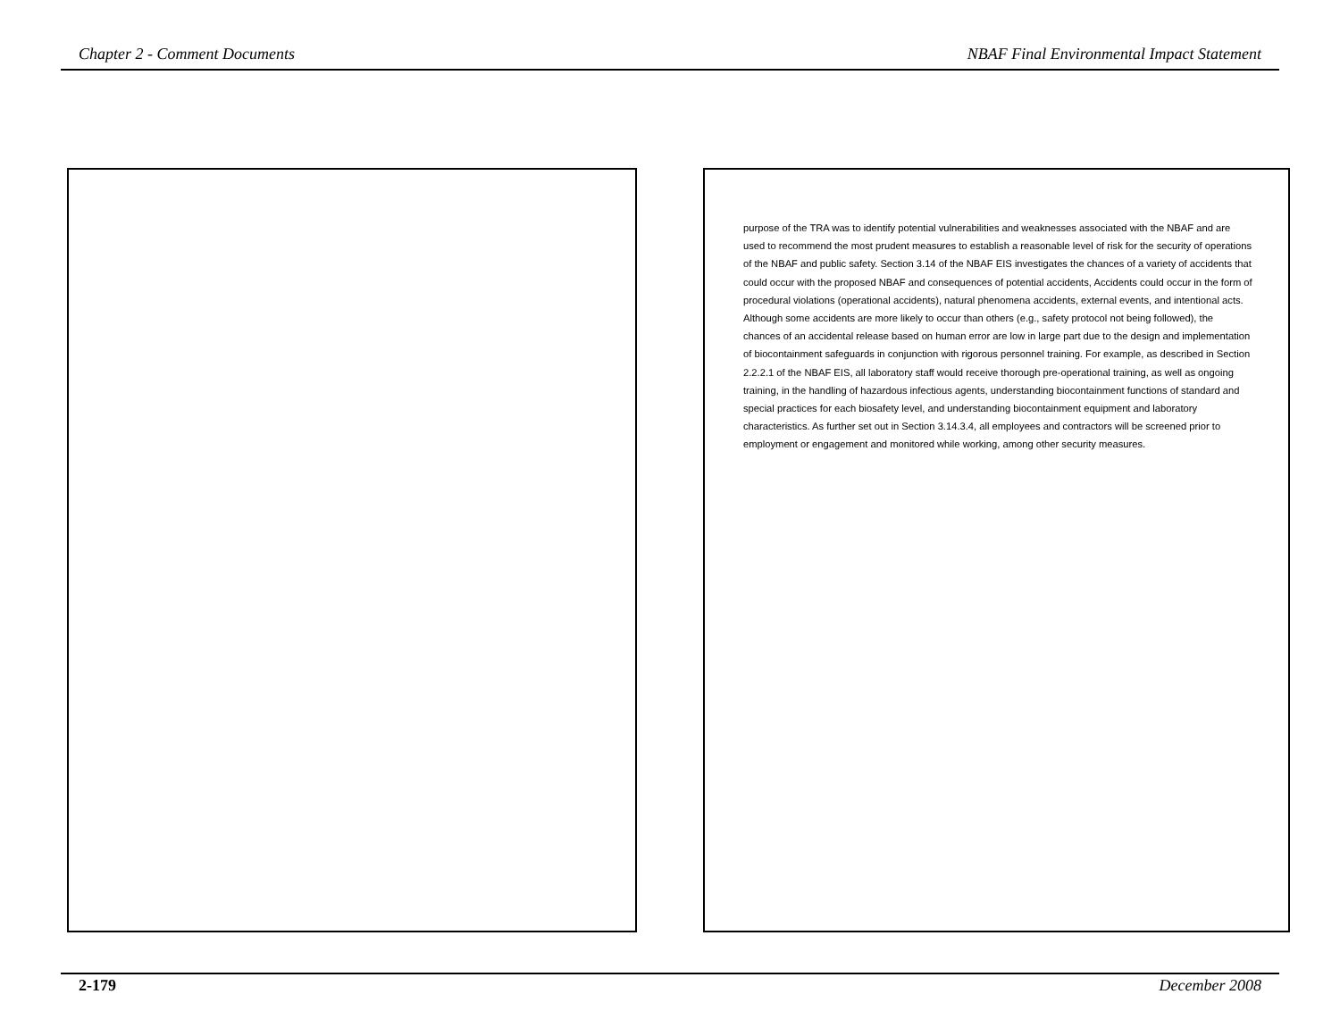Chapter 2 - Comment Documents NBAF Final Environmental Impact Statement
purpose of the TRA was to identify potential vulnerabilities and weaknesses associated with the NBAF and are used to recommend the most prudent measures to establish a reasonable level of risk for the security of operations of the NBAF and public safety. Section 3.14 of the NBAF EIS investigates the chances of a variety of accidents that could occur with the proposed NBAF and consequences of potential accidents, Accidents could occur in the form of procedural violations (operational accidents), natural phenomena accidents, external events, and intentional acts. Although some accidents are more likely to occur than others (e.g., safety protocol not being followed), the chances of an accidental release based on human error are low in large part due to the design and implementation of biocontainment safeguards in conjunction with rigorous personnel training. For example, as described in Section 2.2.2.1 of the NBAF EIS, all laboratory staff would receive thorough pre-operational training, as well as ongoing training, in the handling of hazardous infectious agents, understanding biocontainment functions of standard and special practices for each biosafety level, and understanding biocontainment equipment and laboratory characteristics. As further set out in Section 3.14.3.4, all employees and contractors will be screened prior to employment or engagement and monitored while working, among other security measures.
2-179 December 2008